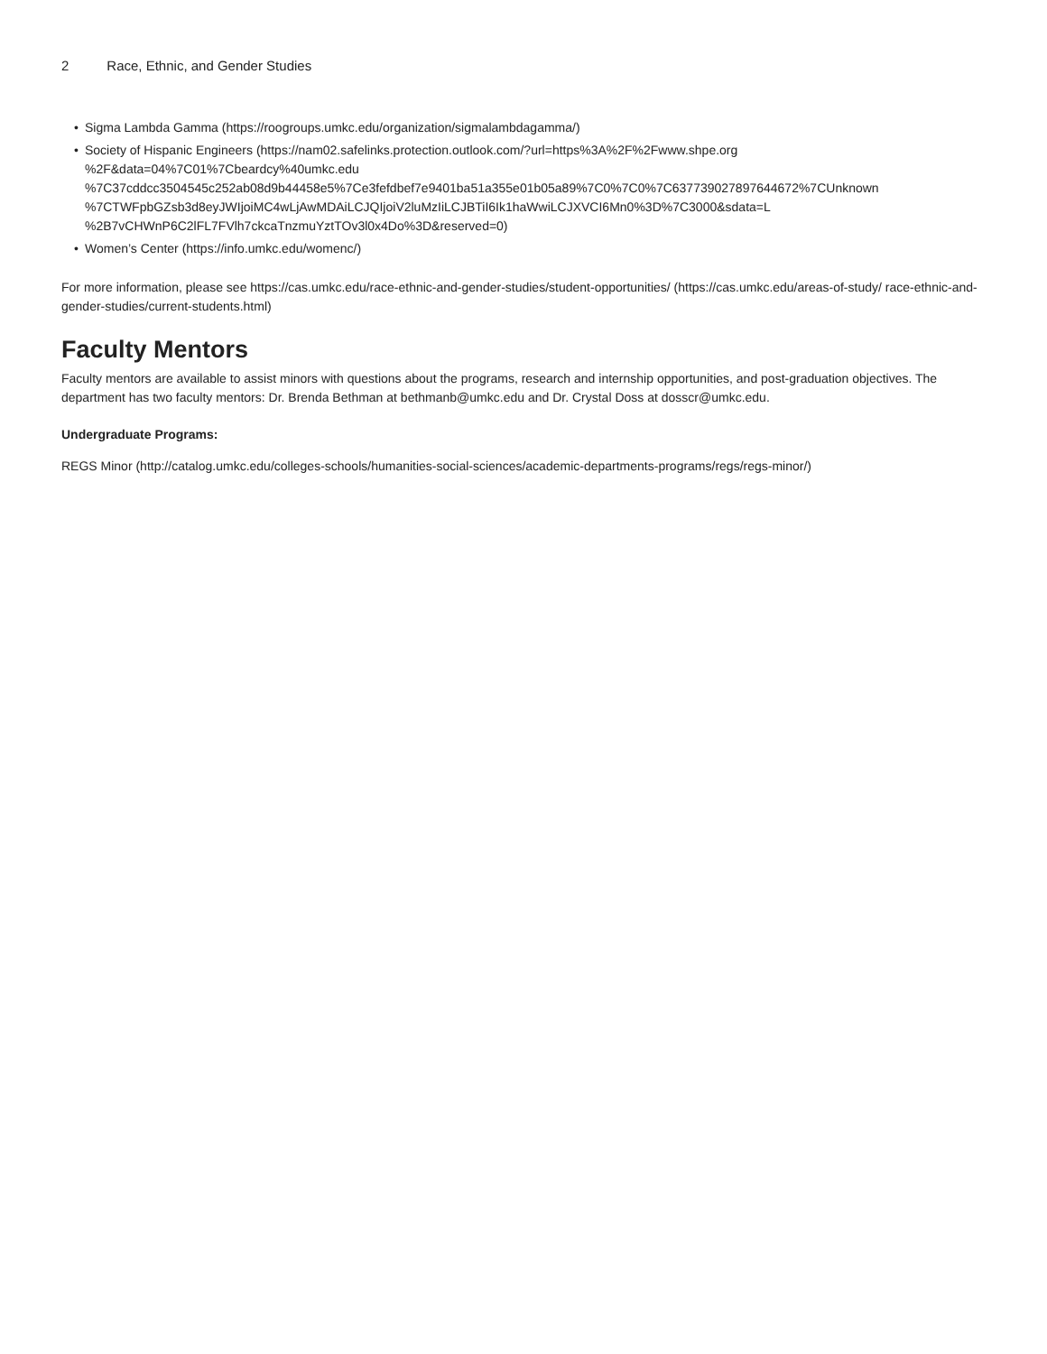2 Race, Ethnic, and Gender Studies
• Sigma Lambda Gamma (https://roogroups.umkc.edu/organization/sigmalambdagamma/)
• Society of Hispanic Engineers (https://nam02.safelinks.protection.outlook.com/?url=https%3A%2F%2Fwww.shpe.org
%2F&data=04%7C01%7Cbeardcy%40umkc.edu
%7C37cddcc3504545c252ab08d9b44458e5%7Ce3fefdbef7e9401ba51a355e01b05a89%7C0%7C0%7C637739027897644672%7CUnknown
%7CTWFpbGZsb3d8eyJWIjoiMC4wLjAwMDAiLCJQIjoiV2luMzIiLCJBTiI6Ik1haWwiLCJXVCI6Mn0%3D%7C3000&sdata=L
%2B7vCHWnP6C2lFL7FVlh7ckcaTnzmuYztTOv3l0x4Do%3D&reserved=0)
• Women’s Center (https://info.umkc.edu/womenc/)
For more information, please see https://cas.umkc.edu/race-ethnic-and-gender-studies/student-opportunities/ (https://cas.umkc.edu/areas-of-study/ race-ethnic-and-gender-studies/current-students.html)
Faculty Mentors
Faculty mentors are available to assist minors with questions about the programs, research and internship opportunities, and post-graduation objectives. The department has two faculty mentors: Dr. Brenda Bethman at bethmanb@umkc.edu and Dr. Crystal Doss at dosscr@umkc.edu.
Undergraduate Programs:
REGS Minor (http://catalog.umkc.edu/colleges-schools/humanities-social-sciences/academic-departments-programs/regs/regs-minor/)